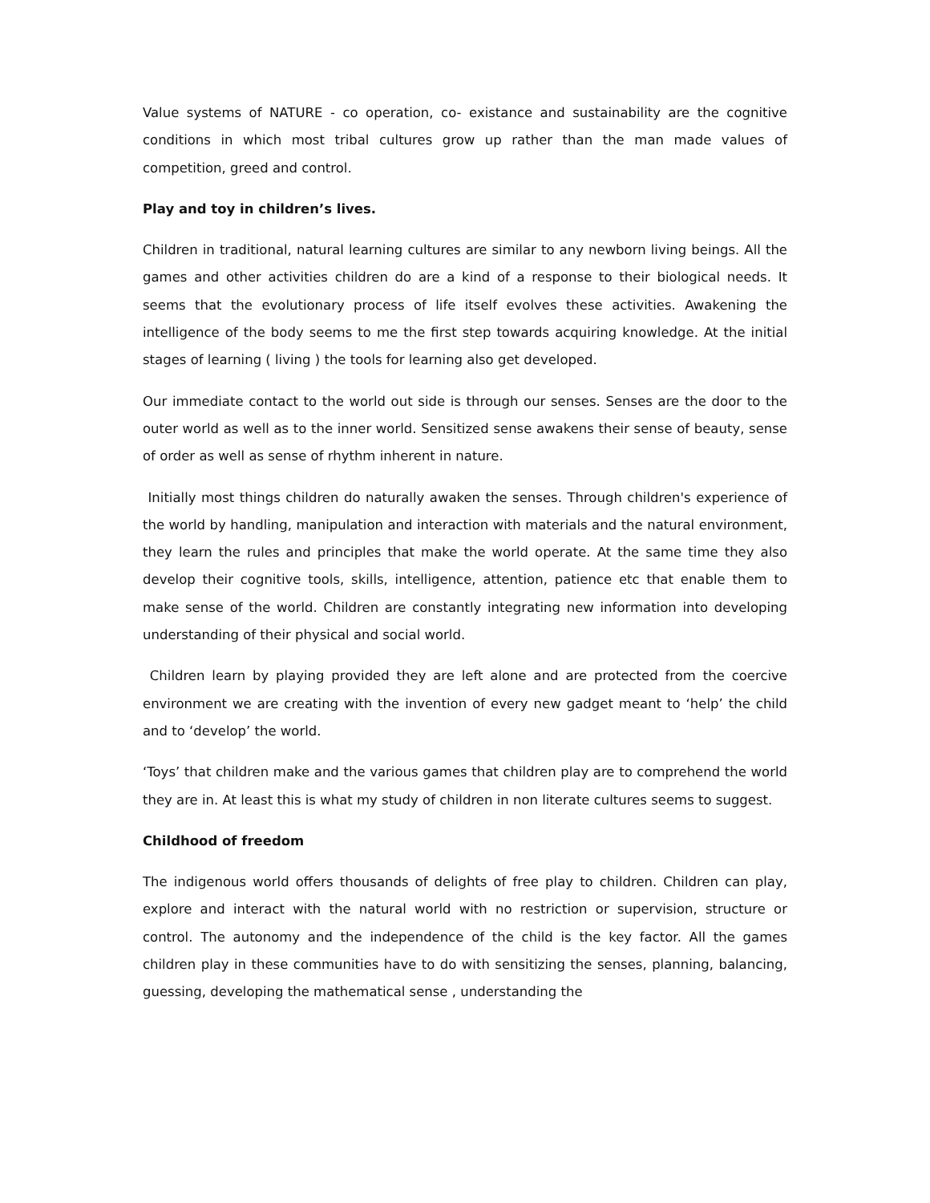Value systems of NATURE - co operation, co- existance and sustainability are the cognitive conditions in which most tribal cultures grow up rather than the man made values of competition, greed and control.
Play and toy in children’s lives.
Children in traditional, natural learning cultures are similar to any newborn living beings. All the games and other activities children do are a kind of a response to their biological needs. It seems that the evolutionary process of life itself evolves these activities. Awakening the intelligence of the body seems to me the first step towards acquiring knowledge. At the initial stages of learning ( living ) the tools for learning also get developed.
Our immediate contact to the world out side is through our senses. Senses are the door to the outer world as well as to the inner world. Sensitized sense awakens their sense of beauty, sense of order as well as sense of rhythm inherent in nature.
Initially most things children do naturally awaken the senses. Through children's experience of the world by handling, manipulation and interaction with materials and the natural environment, they learn the rules and principles that make the world operate. At the same time they also develop their cognitive tools, skills, intelligence, attention, patience etc that enable them to make sense of the world. Children are constantly integrating new information into developing understanding of their physical and social world.
Children learn by playing provided they are left alone and are protected from the coercive environment we are creating with the invention of every new gadget meant to ‘help’ the child and to ‘develop’ the world.
‘Toys’ that children make and the various games that children play are to comprehend the world they are in. At least this is what my study of children in non literate cultures seems to suggest.
Childhood of freedom
The indigenous world offers thousands of delights of free play to children. Children can play, explore and interact with the natural world with no restriction or supervision, structure or control. The autonomy and the independence of the child is the key factor. All the games children play in these communities have to do with sensitizing the senses, planning, balancing, guessing, developing the mathematical sense , understanding the